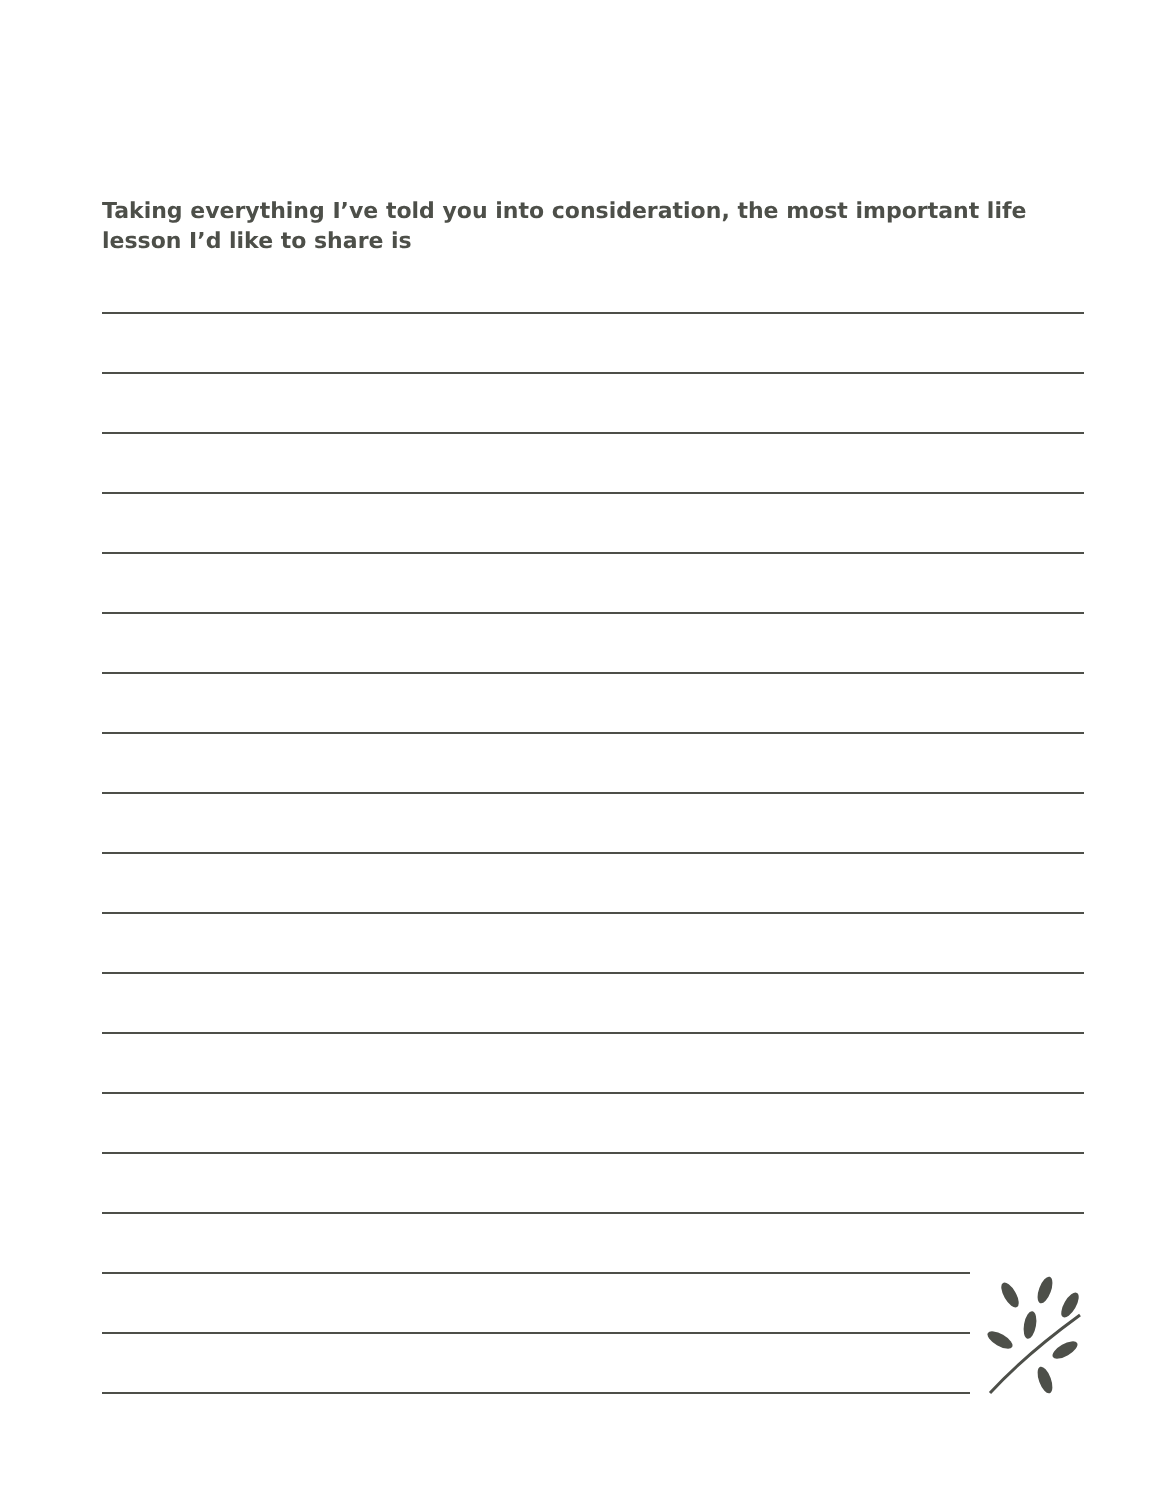Taking everything I’ve told you into consideration, the most important life lesson I’d like to share is